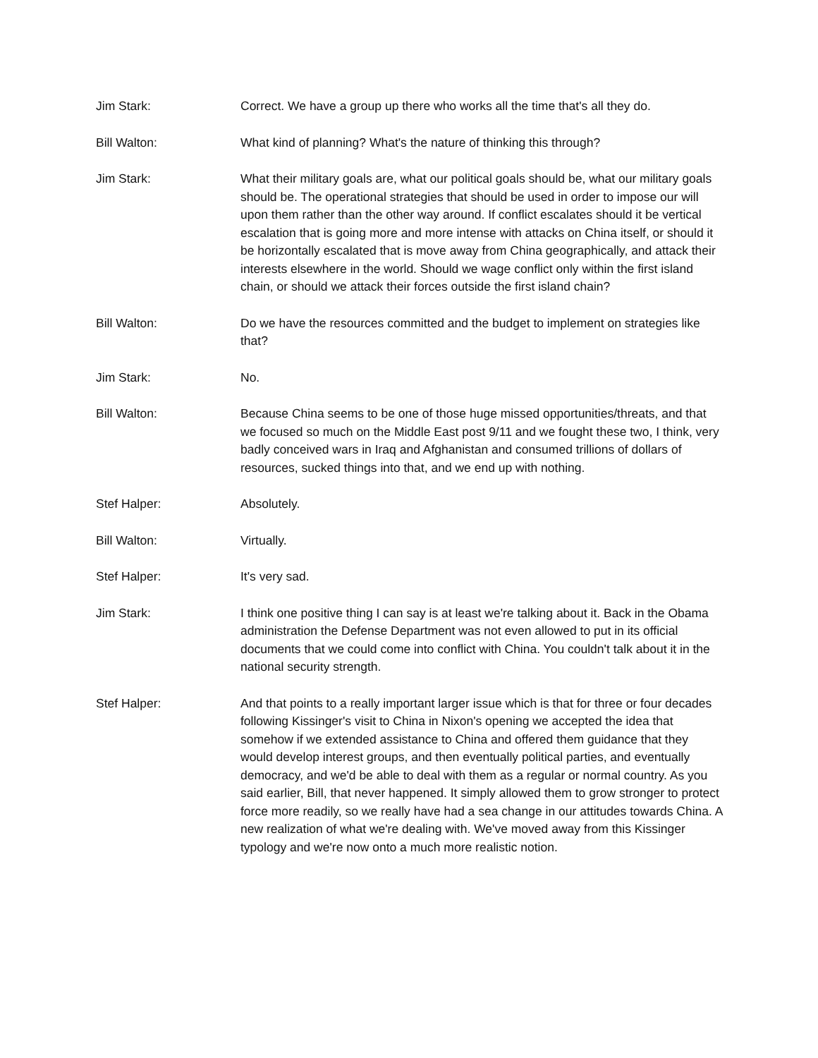Jim Stark: Correct. We have a group up there who works all the time that's all they do.
Bill Walton: What kind of planning? What's the nature of thinking this through?
Jim Stark: What their military goals are, what our political goals should be, what our military goals should be. The operational strategies that should be used in order to impose our will upon them rather than the other way around. If conflict escalates should it be vertical escalation that is going more and more intense with attacks on China itself, or should it be horizontally escalated that is move away from China geographically, and attack their interests elsewhere in the world. Should we wage conflict only within the first island chain, or should we attack their forces outside the first island chain?
Bill Walton: Do we have the resources committed and the budget to implement on strategies like that?
Jim Stark: No.
Bill Walton: Because China seems to be one of those huge missed opportunities/threats, and that we focused so much on the Middle East post 9/11 and we fought these two, I think, very badly conceived wars in Iraq and Afghanistan and consumed trillions of dollars of resources, sucked things into that, and we end up with nothing.
Stef Halper: Absolutely.
Bill Walton: Virtually.
Stef Halper: It's very sad.
Jim Stark: I think one positive thing I can say is at least we're talking about it. Back in the Obama administration the Defense Department was not even allowed to put in its official documents that we could come into conflict with China. You couldn't talk about it in the national security strength.
Stef Halper: And that points to a really important larger issue which is that for three or four decades following Kissinger's visit to China in Nixon's opening we accepted the idea that somehow if we extended assistance to China and offered them guidance that they would develop interest groups, and then eventually political parties, and eventually democracy, and we'd be able to deal with them as a regular or normal country. As you said earlier, Bill, that never happened. It simply allowed them to grow stronger to protect force more readily, so we really have had a sea change in our attitudes towards China. A new realization of what we're dealing with. We've moved away from this Kissinger typology and we're now onto a much more realistic notion.